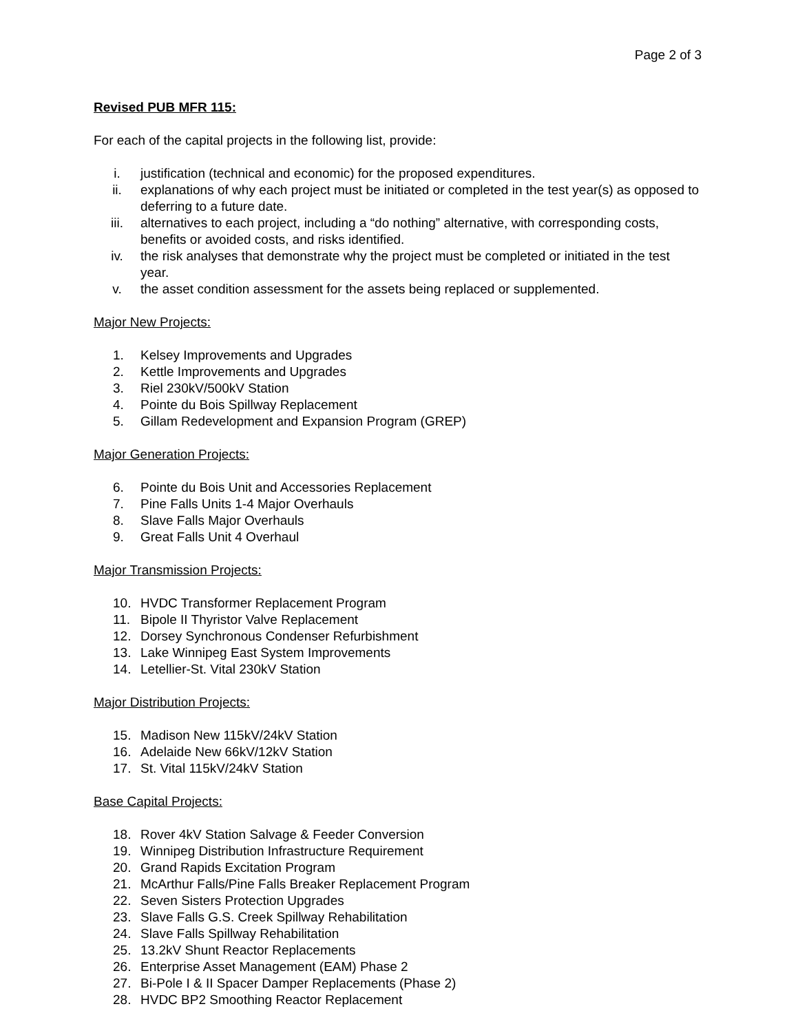Page 2 of 3
Revised PUB MFR 115:
For each of the capital projects in the following list, provide:
i. justification (technical and economic) for the proposed expenditures.
ii. explanations of why each project must be initiated or completed in the test year(s) as opposed to deferring to a future date.
iii. alternatives to each project, including a “do nothing” alternative, with corresponding costs, benefits or avoided costs, and risks identified.
iv. the risk analyses that demonstrate why the project must be completed or initiated in the test year.
v. the asset condition assessment for the assets being replaced or supplemented.
Major New Projects:
1. Kelsey Improvements and Upgrades
2. Kettle Improvements and Upgrades
3. Riel 230kV/500kV Station
4. Pointe du Bois Spillway Replacement
5. Gillam Redevelopment and Expansion Program (GREP)
Major Generation Projects:
6. Pointe du Bois Unit and Accessories Replacement
7. Pine Falls Units 1-4 Major Overhauls
8. Slave Falls Major Overhauls
9. Great Falls Unit 4 Overhaul
Major Transmission Projects:
10. HVDC Transformer Replacement Program
11. Bipole II Thyristor Valve Replacement
12. Dorsey Synchronous Condenser Refurbishment
13. Lake Winnipeg East System Improvements
14. Letellier-St. Vital 230kV Station
Major Distribution Projects:
15. Madison New 115kV/24kV Station
16. Adelaide New 66kV/12kV Station
17. St. Vital 115kV/24kV Station
Base Capital Projects:
18. Rover 4kV Station Salvage & Feeder Conversion
19. Winnipeg Distribution Infrastructure Requirement
20. Grand Rapids Excitation Program
21. McArthur Falls/Pine Falls Breaker Replacement Program
22. Seven Sisters Protection Upgrades
23. Slave Falls G.S. Creek Spillway Rehabilitation
24. Slave Falls Spillway Rehabilitation
25. 13.2kV Shunt Reactor Replacements
26. Enterprise Asset Management (EAM) Phase 2
27. Bi-Pole I & II Spacer Damper Replacements (Phase 2)
28. HVDC BP2 Smoothing Reactor Replacement